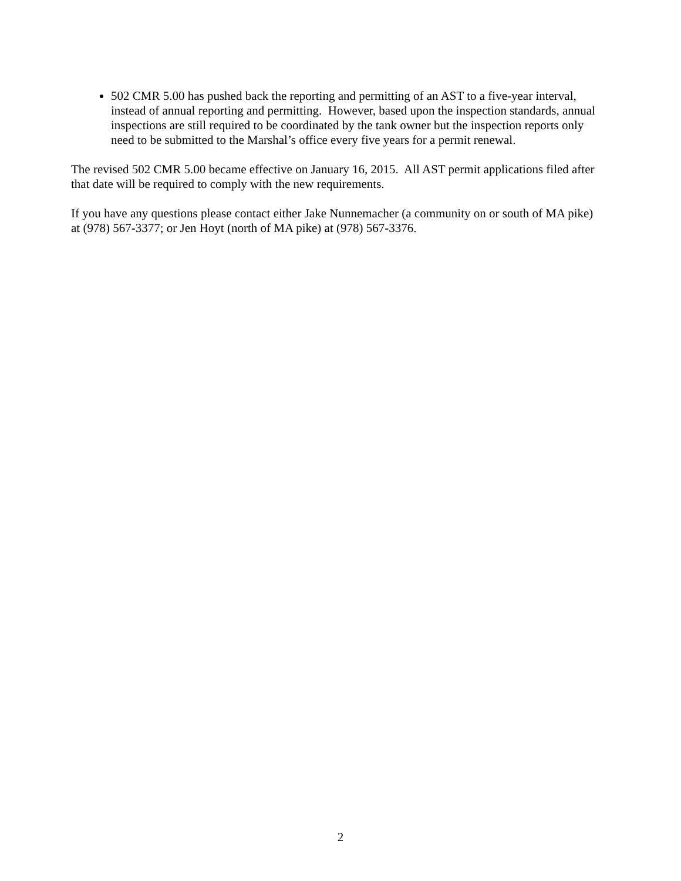502 CMR 5.00 has pushed back the reporting and permitting of an AST to a five-year interval, instead of annual reporting and permitting. However, based upon the inspection standards, annual inspections are still required to be coordinated by the tank owner but the inspection reports only need to be submitted to the Marshal’s office every five years for a permit renewal.
The revised 502 CMR 5.00 became effective on January 16, 2015. All AST permit applications filed after that date will be required to comply with the new requirements.
If you have any questions please contact either Jake Nunnemacher (a community on or south of MA pike) at (978) 567-3377; or Jen Hoyt (north of MA pike) at (978) 567-3376.
2